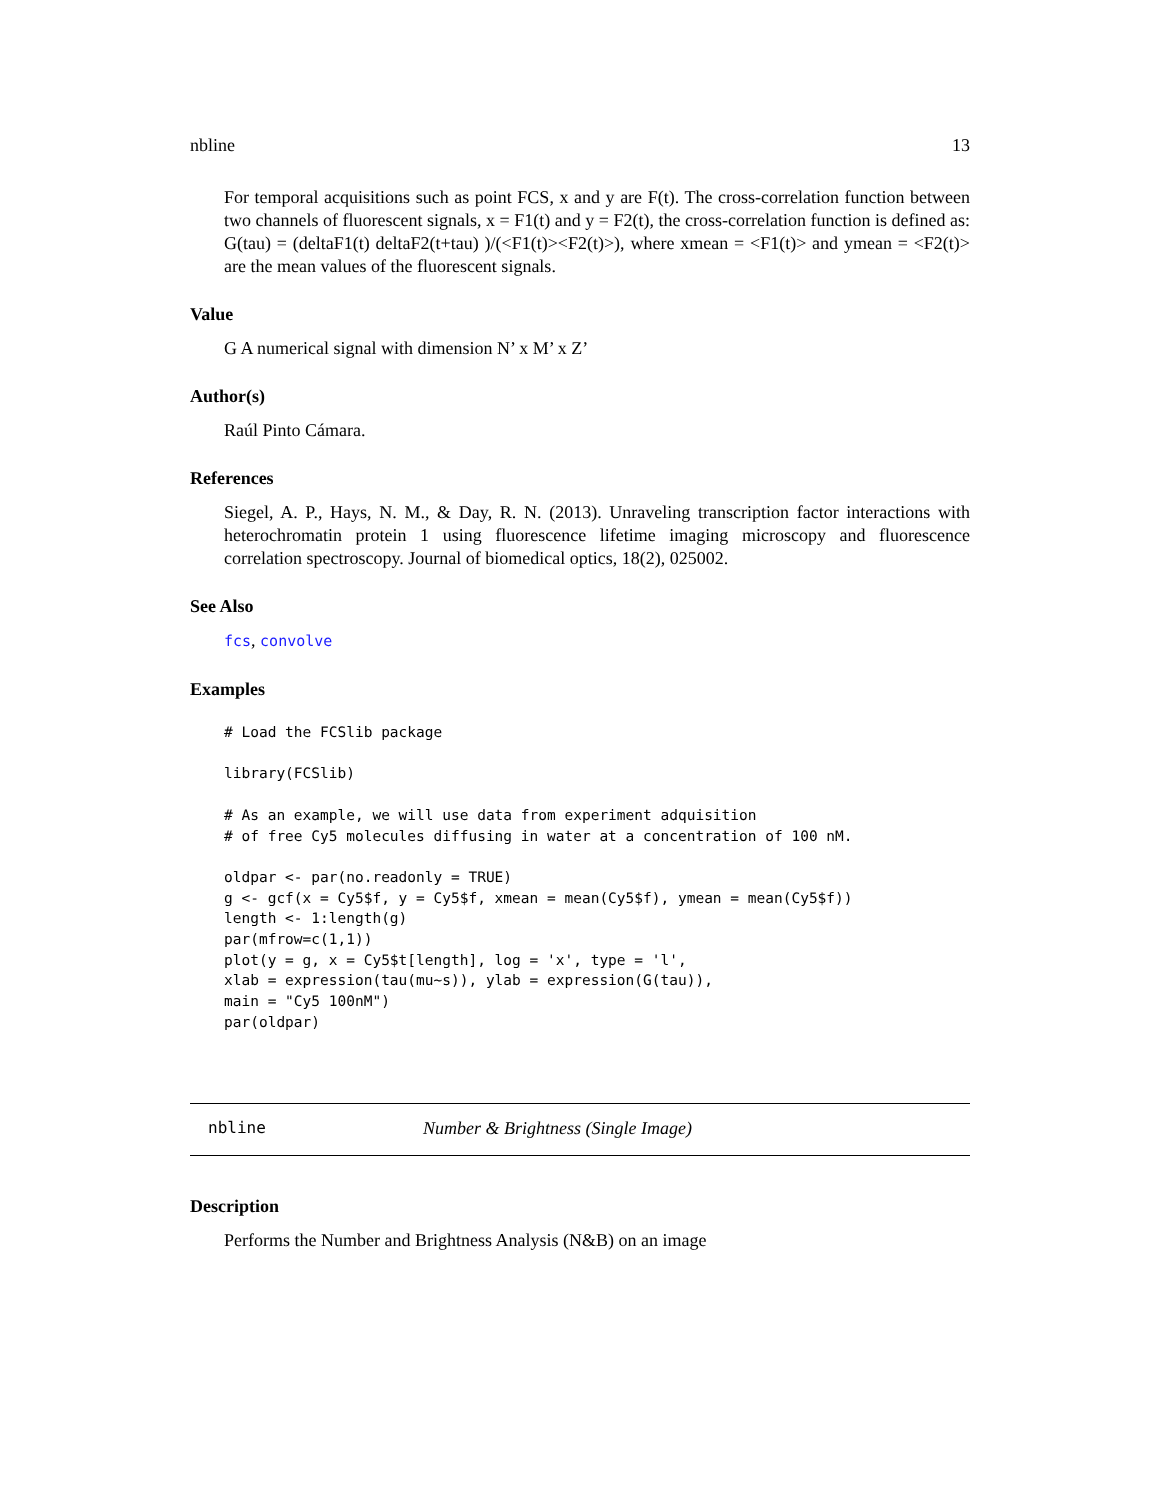nbline 13
For temporal acquisitions such as point FCS, x and y are F(t). The cross-correlation function between two channels of fluorescent signals, x = F1(t) and y = F2(t), the cross-correlation function is defined as: G(tau) = (deltaF1(t) deltaF2(t+tau) )/(<F1(t)><F2(t)>), where xmean = <F1(t)> and ymean = <F2(t)> are the mean values of the fluorescent signals.
Value
G A numerical signal with dimension N’ x M’ x Z’
Author(s)
Raúl Pinto Cámara.
References
Siegel, A. P., Hays, N. M., & Day, R. N. (2013). Unraveling transcription factor interactions with heterochromatin protein 1 using fluorescence lifetime imaging microscopy and fluorescence correlation spectroscopy. Journal of biomedical optics, 18(2), 025002.
See Also
fcs, convolve
Examples
# Load the FCSlib package

library(FCSlib)

# As an example, we will use data from experiment adquisition
# of free Cy5 molecules diffusing in water at a concentration of 100 nM.

oldpar <- par(no.readonly = TRUE)
g <- gcf(x = Cy5$f, y = Cy5$f, xmean = mean(Cy5$f), ymean = mean(Cy5$f))
length <- 1:length(g)
par(mfrow=c(1,1))
plot(y = g, x = Cy5$t[length], log = 'x', type = 'l',
xlab = expression(tau(mu~s)), ylab = expression(G(tau)),
main = "Cy5 100nM")
par(oldpar)
nbline Number & Brightness (Single Image)
Description
Performs the Number and Brightness Analysis (N&B) on an image